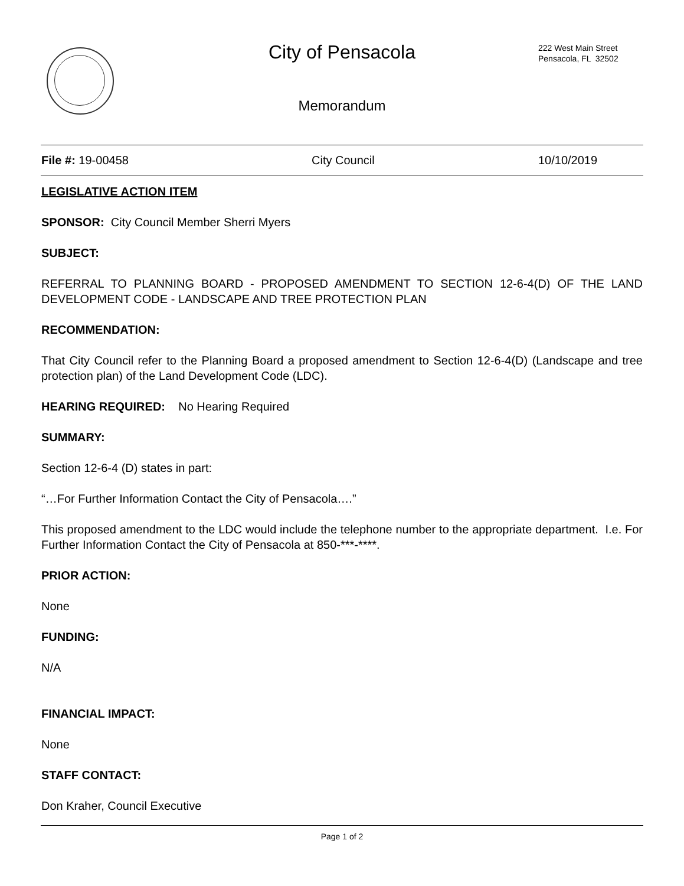City of Pensacola
222 West Main Street
Pensacola, FL 32502
Memorandum
File #: 19-00458 City Council 10/10/2019
LEGISLATIVE ACTION ITEM
SPONSOR: City Council Member Sherri Myers
SUBJECT:
REFERRAL TO PLANNING BOARD - PROPOSED AMENDMENT TO SECTION 12-6-4(D) OF THE LAND DEVELOPMENT CODE - LANDSCAPE AND TREE PROTECTION PLAN
RECOMMENDATION:
That City Council refer to the Planning Board a proposed amendment to Section 12-6-4(D) (Landscape and tree protection plan) of the Land Development Code (LDC).
HEARING REQUIRED: No Hearing Required
SUMMARY:
Section 12-6-4 (D) states in part:
“…For Further Information Contact the City of Pensacola….”
This proposed amendment to the LDC would include the telephone number to the appropriate department. I.e. For Further Information Contact the City of Pensacola at 850-***-****.
PRIOR ACTION:
None
FUNDING:
N/A
FINANCIAL IMPACT:
None
STAFF CONTACT:
Don Kraher, Council Executive
Page 1 of 2